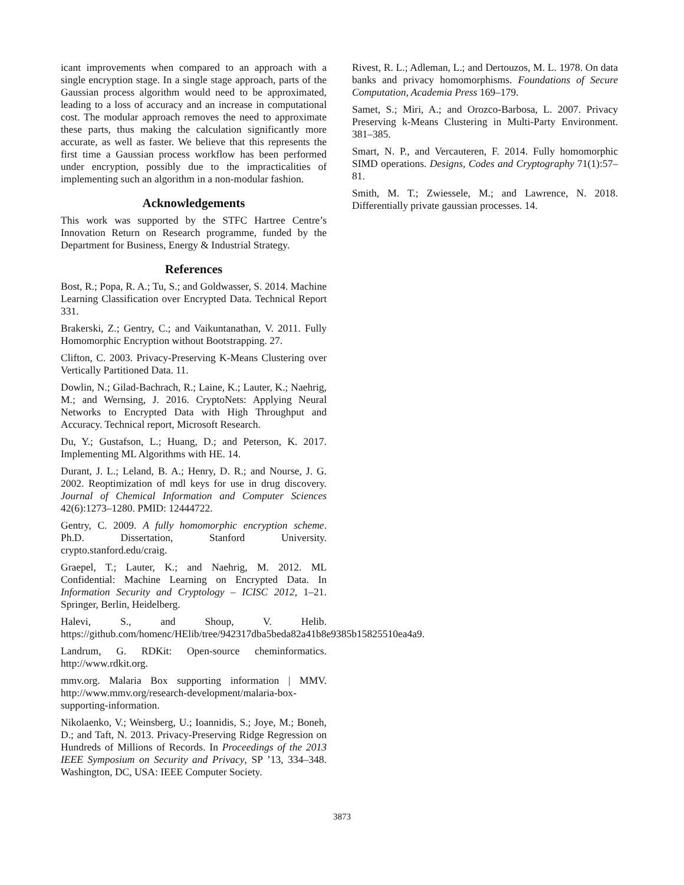icant improvements when compared to an approach with a single encryption stage. In a single stage approach, parts of the Gaussian process algorithm would need to be approximated, leading to a loss of accuracy and an increase in computational cost. The modular approach removes the need to approximate these parts, thus making the calculation significantly more accurate, as well as faster. We believe that this represents the first time a Gaussian process workflow has been performed under encryption, possibly due to the impracticalities of implementing such an algorithm in a non-modular fashion.
Acknowledgements
This work was supported by the STFC Hartree Centre’s Innovation Return on Research programme, funded by the Department for Business, Energy & Industrial Strategy.
References
Bost, R.; Popa, R. A.; Tu, S.; and Goldwasser, S. 2014. Machine Learning Classification over Encrypted Data. Technical Report 331.
Brakerski, Z.; Gentry, C.; and Vaikuntanathan, V. 2011. Fully Homomorphic Encryption without Bootstrapping. 27.
Clifton, C. 2003. Privacy-Preserving K-Means Clustering over Vertically Partitioned Data. 11.
Dowlin, N.; Gilad-Bachrach, R.; Laine, K.; Lauter, K.; Naehrig, M.; and Wernsing, J. 2016. CryptoNets: Applying Neural Networks to Encrypted Data with High Throughput and Accuracy. Technical report, Microsoft Research.
Du, Y.; Gustafson, L.; Huang, D.; and Peterson, K. 2017. Implementing ML Algorithms with HE. 14.
Durant, J. L.; Leland, B. A.; Henry, D. R.; and Nourse, J. G. 2002. Reoptimization of mdl keys for use in drug discovery. Journal of Chemical Information and Computer Sciences 42(6):1273–1280. PMID: 12444722.
Gentry, C. 2009. A fully homomorphic encryption scheme. Ph.D. Dissertation, Stanford University. crypto.stanford.edu/craig.
Graepel, T.; Lauter, K.; and Naehrig, M. 2012. ML Confidential: Machine Learning on Encrypted Data. In Information Security and Cryptology – ICISC 2012, 1–21. Springer, Berlin, Heidelberg.
Halevi, S., and Shoup, V. Helib. https://github.com/homenc/HElib/tree/942317dba5beda82a41b8e9385b15825510ea4a9.
Landrum, G. RDKit: Open-source cheminformatics. http://www.rdkit.org.
mmv.org. Malaria Box supporting information | MMV. http://www.mmv.org/research-development/malaria-box-supporting-information.
Nikolaenko, V.; Weinsberg, U.; Ioannidis, S.; Joye, M.; Boneh, D.; and Taft, N. 2013. Privacy-Preserving Ridge Regression on Hundreds of Millions of Records. In Proceedings of the 2013 IEEE Symposium on Security and Privacy, SP ’13, 334–348. Washington, DC, USA: IEEE Computer Society.
Rivest, R. L.; Adleman, L.; and Dertouzos, M. L. 1978. On data banks and privacy homomorphisms. Foundations of Secure Computation, Academia Press 169–179.
Samet, S.; Miri, A.; and Orozco-Barbosa, L. 2007. Privacy Preserving k-Means Clustering in Multi-Party Environment. 381–385.
Smart, N. P., and Vercauteren, F. 2014. Fully homomorphic SIMD operations. Designs, Codes and Cryptography 71(1):57–81.
Smith, M. T.; Zwiessele, M.; and Lawrence, N. 2018. Differentially private gaussian processes. 14.
3873